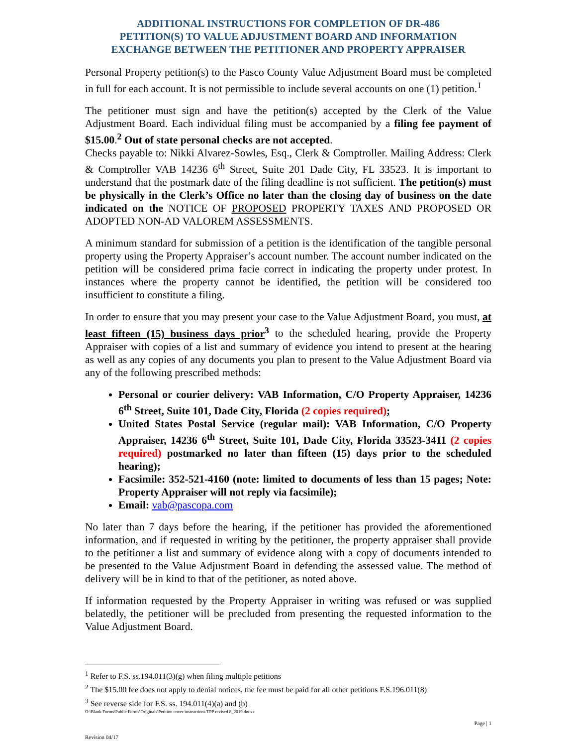ADDITIONAL INSTRUCTIONS FOR COMPLETION OF DR-486
PETITION(S) TO VALUE ADJUSTMENT BOARD AND INFORMATION
EXCHANGE BETWEEN THE PETITIONER AND PROPERTY APPRAISER
Personal Property petition(s) to the Pasco County Value Adjustment Board must be completed in full for each account. It is not permissible to include several accounts on one (1) petition.<sup>1</sup>
The petitioner must sign and have the petition(s) accepted by the Clerk of the Value Adjustment Board. Each individual filing must be accompanied by a filing fee payment of $15.00.<sup>2</sup> Out of state personal checks are not accepted.
Checks payable to: Nikki Alvarez-Sowles, Esq., Clerk & Comptroller. Mailing Address: Clerk & Comptroller VAB 14236 6<sup>th</sup> Street, Suite 201 Dade City, FL 33523. It is important to understand that the postmark date of the filing deadline is not sufficient. The petition(s) must be physically in the Clerk’s Office no later than the closing day of business on the date indicated on the NOTICE OF PROPOSED PROPERTY TAXES AND PROPOSED OR ADOPTED NON-AD VALOREM ASSESSMENTS.
A minimum standard for submission of a petition is the identification of the tangible personal property using the Property Appraiser’s account number. The account number indicated on the petition will be considered prima facie correct in indicating the property under protest. In instances where the property cannot be identified, the petition will be considered too insufficient to constitute a filing.
In order to ensure that you may present your case to the Value Adjustment Board, you must, at least fifteen (15) business days prior<sup>3</sup> to the scheduled hearing, provide the Property Appraiser with copies of a list and summary of evidence you intend to present at the hearing as well as any copies of any documents you plan to present to the Value Adjustment Board via any of the following prescribed methods:
Personal or courier delivery: VAB Information, C/O Property Appraiser, 14236 6<sup>th</sup> Street, Suite 101, Dade City, Florida (2 copies required);
United States Postal Service (regular mail): VAB Information, C/O Property Appraiser, 14236 6<sup>th</sup> Street, Suite 101, Dade City, Florida 33523-3411 (2 copies required) postmarked no later than fifteen (15) days prior to the scheduled hearing);
Facsimile: 352-521-4160 (note: limited to documents of less than 15 pages; Note: Property Appraiser will not reply via facsimile);
Email: vab@pascopa.com
No later than 7 days before the hearing, if the petitioner has provided the aforementioned information, and if requested in writing by the petitioner, the property appraiser shall provide to the petitioner a list and summary of evidence along with a copy of documents intended to be presented to the Value Adjustment Board in defending the assessed value. The method of delivery will be in kind to that of the petitioner, as noted above.
If information requested by the Property Appraiser in writing was refused or was supplied belatedly, the petitioner will be precluded from presenting the requested information to the Value Adjustment Board.
<sup>1</sup> Refer to F.S. ss.194.011(3)(g) when filing multiple petitions
<sup>2</sup> The $15.00 fee does not apply to denial notices, the fee must be paid for all other petitions F.S.196.011(8)
<sup>3</sup> See reverse side for F.S. ss. 194.011(4)(a) and (b)
O:\Blank Forms\Public Forms\Originals\Petition cover instructions TPP revised 8_2019.docxx
Page | 1
Revision 04/17